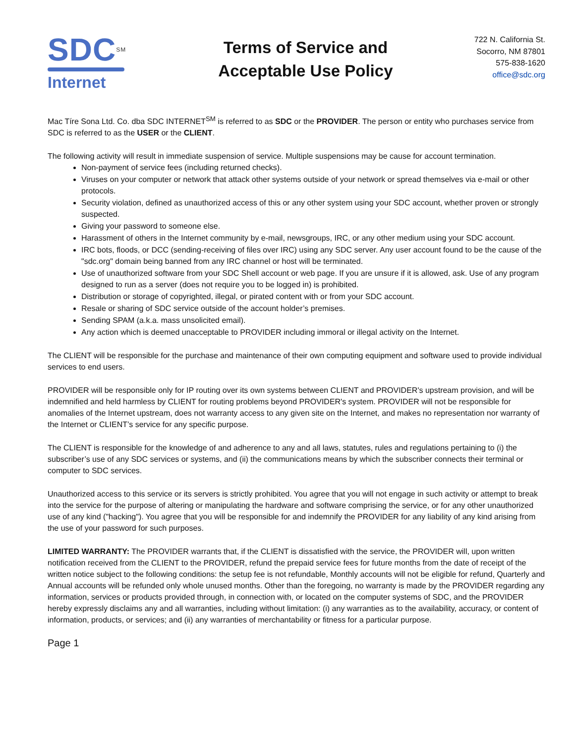SDC<sup>SM</sup>
Internet
Terms of Service and
Acceptable Use Policy
722 N. California St.
Socorro, NM 87801
575-838-1620
office@sdc.org
Mac Tíre Sona Ltd. Co. dba SDC INTERNET<sup>SM</sup> is referred to as SDC or the PROVIDER. The person or entity who purchases service from SDC is referred to as the USER or the CLIENT.
The following activity will result in immediate suspension of service. Multiple suspensions may be cause for account termination.
Non-payment of service fees (including returned checks).
Viruses on your computer or network that attack other systems outside of your network or spread themselves via e-mail or other protocols.
Security violation, defined as unauthorized access of this or any other system using your SDC account, whether proven or strongly suspected.
Giving your password to someone else.
Harassment of others in the Internet community by e-mail, newsgroups, IRC, or any other medium using your SDC account.
IRC bots, floods, or DCC (sending-receiving of files over IRC) using any SDC server. Any user account found to be the cause of the "sdc.org" domain being banned from any IRC channel or host will be terminated.
Use of unauthorized software from your SDC Shell account or web page. If you are unsure if it is allowed, ask. Use of any program designed to run as a server (does not require you to be logged in) is prohibited.
Distribution or storage of copyrighted, illegal, or pirated content with or from your SDC account.
Resale or sharing of SDC service outside of the account holder’s premises.
Sending SPAM (a.k.a. mass unsolicited email).
Any action which is deemed unacceptable to PROVIDER including immoral or illegal activity on the Internet.
The CLIENT will be responsible for the purchase and maintenance of their own computing equipment and software used to provide individual services to end users.
PROVIDER will be responsible only for IP routing over its own systems between CLIENT and PROVIDER's upstream provision, and will be indemnified and held harmless by CLIENT for routing problems beyond PROVIDER's system. PROVIDER will not be responsible for anomalies of the Internet upstream, does not warranty access to any given site on the Internet, and makes no representation nor warranty of the Internet or CLIENT’s service for any specific purpose.
The CLIENT is responsible for the knowledge of and adherence to any and all laws, statutes, rules and regulations pertaining to (i) the subscriber’s use of any SDC services or systems, and (ii) the communications means by which the subscriber connects their terminal or computer to SDC services.
Unauthorized access to this service or its servers is strictly prohibited. You agree that you will not engage in such activity or attempt to break into the service for the purpose of altering or manipulating the hardware and software comprising the service, or for any other unauthorized use of any kind ("hacking"). You agree that you will be responsible for and indemnify the PROVIDER for any liability of any kind arising from the use of your password for such purposes.
LIMITED WARRANTY: The PROVIDER warrants that, if the CLIENT is dissatisfied with the service, the PROVIDER will, upon written notification received from the CLIENT to the PROVIDER, refund the prepaid service fees for future months from the date of receipt of the written notice subject to the following conditions: the setup fee is not refundable, Monthly accounts will not be eligible for refund, Quarterly and Annual accounts will be refunded only whole unused months. Other than the foregoing, no warranty is made by the PROVIDER regarding any information, services or products provided through, in connection with, or located on the computer systems of SDC, and the PROVIDER hereby expressly disclaims any and all warranties, including without limitation: (i) any warranties as to the availability, accuracy, or content of information, products, or services; and (ii) any warranties of merchantability or fitness for a particular purpose.
Page 1